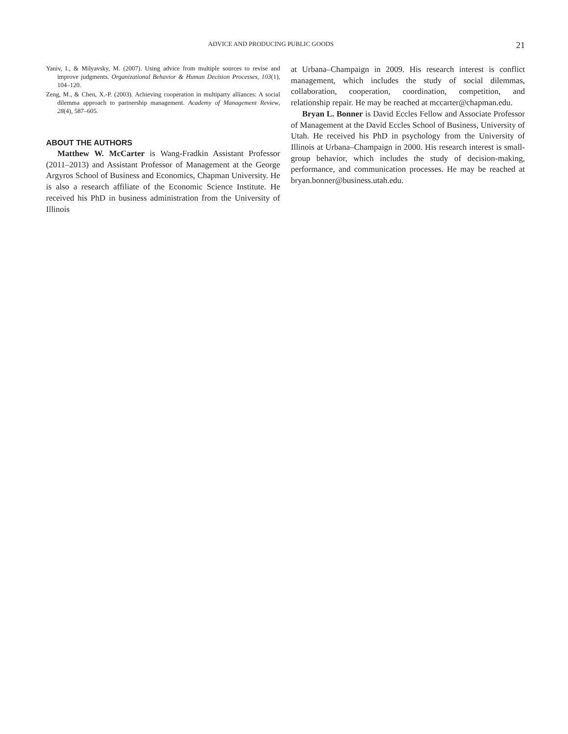ADVICE AND PRODUCING PUBLIC GOODS 21
Yaniv, I., & Milyavsky, M. (2007). Using advice from multiple sources to revise and improve judgments. Organizational Behavior & Human Decision Processes, 103(1), 104–120.
Zeng, M., & Chen, X.-P. (2003). Achieving cooperation in multiparty alliances: A social dilemma approach to partnership management. Academy of Management Review, 28(4), 587–605.
ABOUT THE AUTHORS
Matthew W. McCarter is Wang-Fradkin Assistant Professor (2011–2013) and Assistant Professor of Management at the George Argyros School of Business and Economics, Chapman University. He is also a research affiliate of the Economic Science Institute. He received his PhD in business administration from the University of Illinois
at Urbana–Champaign in 2009. His research interest is conflict management, which includes the study of social dilemmas, collaboration, cooperation, coordination, competition, and relationship repair. He may be reached at mccarter@chapman.edu.
Bryan L. Bonner is David Eccles Fellow and Associate Professor of Management at the David Eccles School of Business, University of Utah. He received his PhD in psychology from the University of Illinois at Urbana–Champaign in 2000. His research interest is small-group behavior, which includes the study of decision-making, performance, and communication processes. He may be reached at bryan.bonner@business.utah.edu.